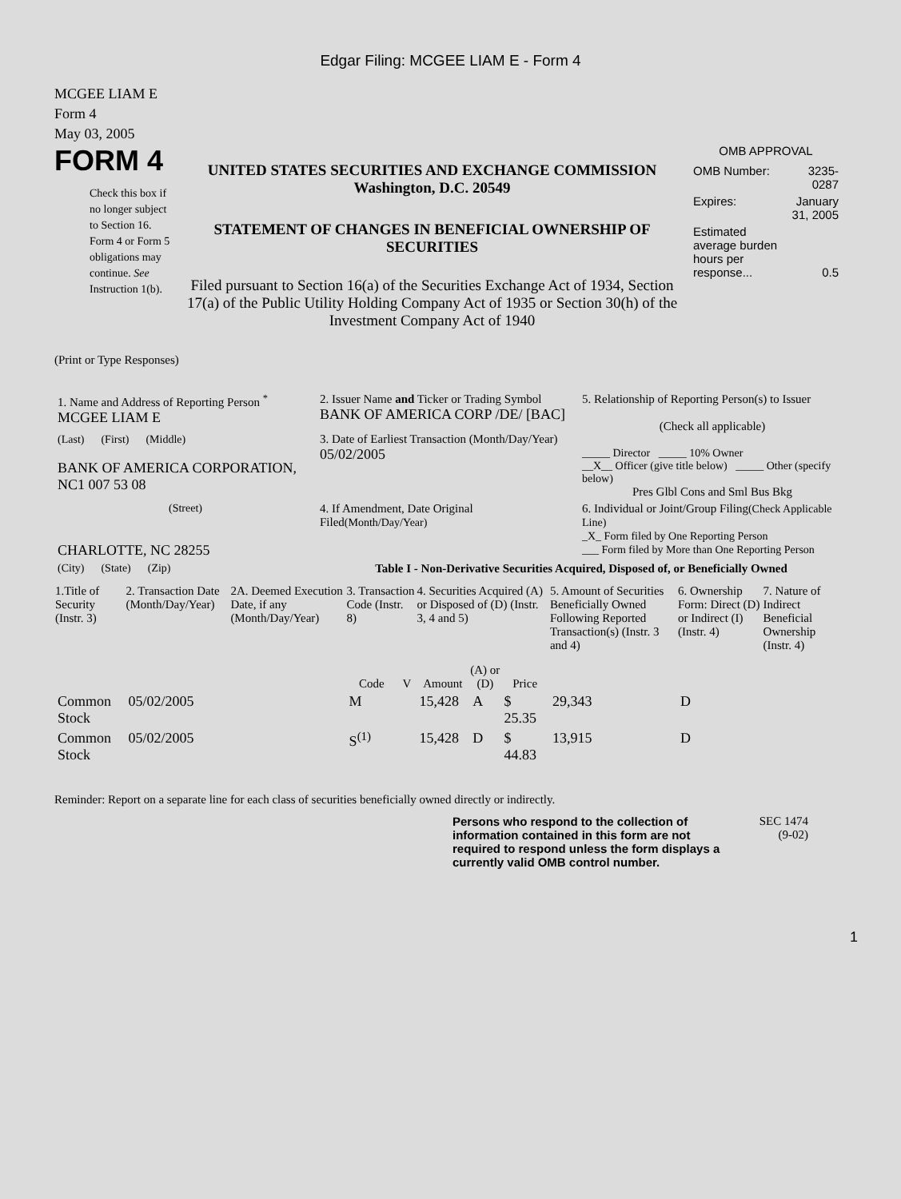Edgar Filing: MCGEE LIAM E - Form 4
MCGEE LIAM E
Form 4
May 03, 2005
FORM 4
Check this box if no longer subject to Section 16. Form 4 or Form 5 obligations may continue. See Instruction 1(b).
UNITED STATES SECURITIES AND EXCHANGE COMMISSION
Washington, D.C. 20549
STATEMENT OF CHANGES IN BENEFICIAL OWNERSHIP OF SECURITIES
Filed pursuant to Section 16(a) of the Securities Exchange Act of 1934, Section 17(a) of the Public Utility Holding Company Act of 1935 or Section 30(h) of the Investment Company Act of 1940
OMB APPROVAL
| OMB Number: | 3235-0287 |
| Expires: | January 31, 2005 |
| Estimated average burden hours per response... | 0.5 |
(Print or Type Responses)
| 1. Name and Address of Reporting Person <sup>*</sup> MCGEE LIAM E | 2. Issuer Name and Ticker or Trading Symbol BANK OF AMERICA CORP /DE/ [BAC] | 5. Relationship of Reporting Person(s) to Issuer (Check all applicable) _____ Director _____ 10% Owner __X__ Officer (give title below) _____ Other (specify below) Pres Glbl Cons and Sml Bus Bkg |
| (Last) (First) (Middle) BANK OF AMERICA CORPORATION, NC1 007 53 08 | 3. Date of Earliest Transaction (Month/Day/Year) 05/02/2005 | |
| (Street) CHARLOTTE, NC 28255 | 4. If Amendment, Date Original Filed (Month/Day/Year) | 6. Individual or Joint/Group Filing (Check Applicable Line) _X_ Form filed by One Reporting Person ___ Form filed by More than One Reporting Person |
| (City) (State) (Zip) | Table I - Non-Derivative Securities Acquired, Disposed of, or Beneficially Owned | |
| 1.Title of Security (Instr. 3) | 2. Transaction Date (Month/Day/Year) | 2A. Deemed Execution Date, if any (Month/Day/Year) | 3. Transaction Code (Instr. 8) | | 4. Securities Acquired (A) or Disposed of (D) (Instr. 3, 4 and 5) | | | 5. Amount of Securities Beneficially Owned Following Reported Transaction(s) (Instr. 3 and 4) | 6. Ownership Form: Direct (D) or Indirect (I) (Instr. 4) | 7. Nature of Indirect Beneficial Ownership (Instr. 4) |
| --- | --- | --- | --- | --- | --- | --- | --- | --- | --- | --- |
| | | | Code | V | Amount | (A) or (D) | Price | | | |
| Common Stock | 05/02/2005 | | M | | 15,428 | A | $ 25.35 | 29,343 | D | |
| Common Stock | 05/02/2005 | | S<sup>(1)</sup> | | 15,428 | D | $ 44.83 | 13,915 | D | |
Reminder: Report on a separate line for each class of securities beneficially owned directly or indirectly.
Persons who respond to the collection of information contained in this form are not required to respond unless the form displays a currently valid OMB control number.
SEC 1474
(9-02)
1